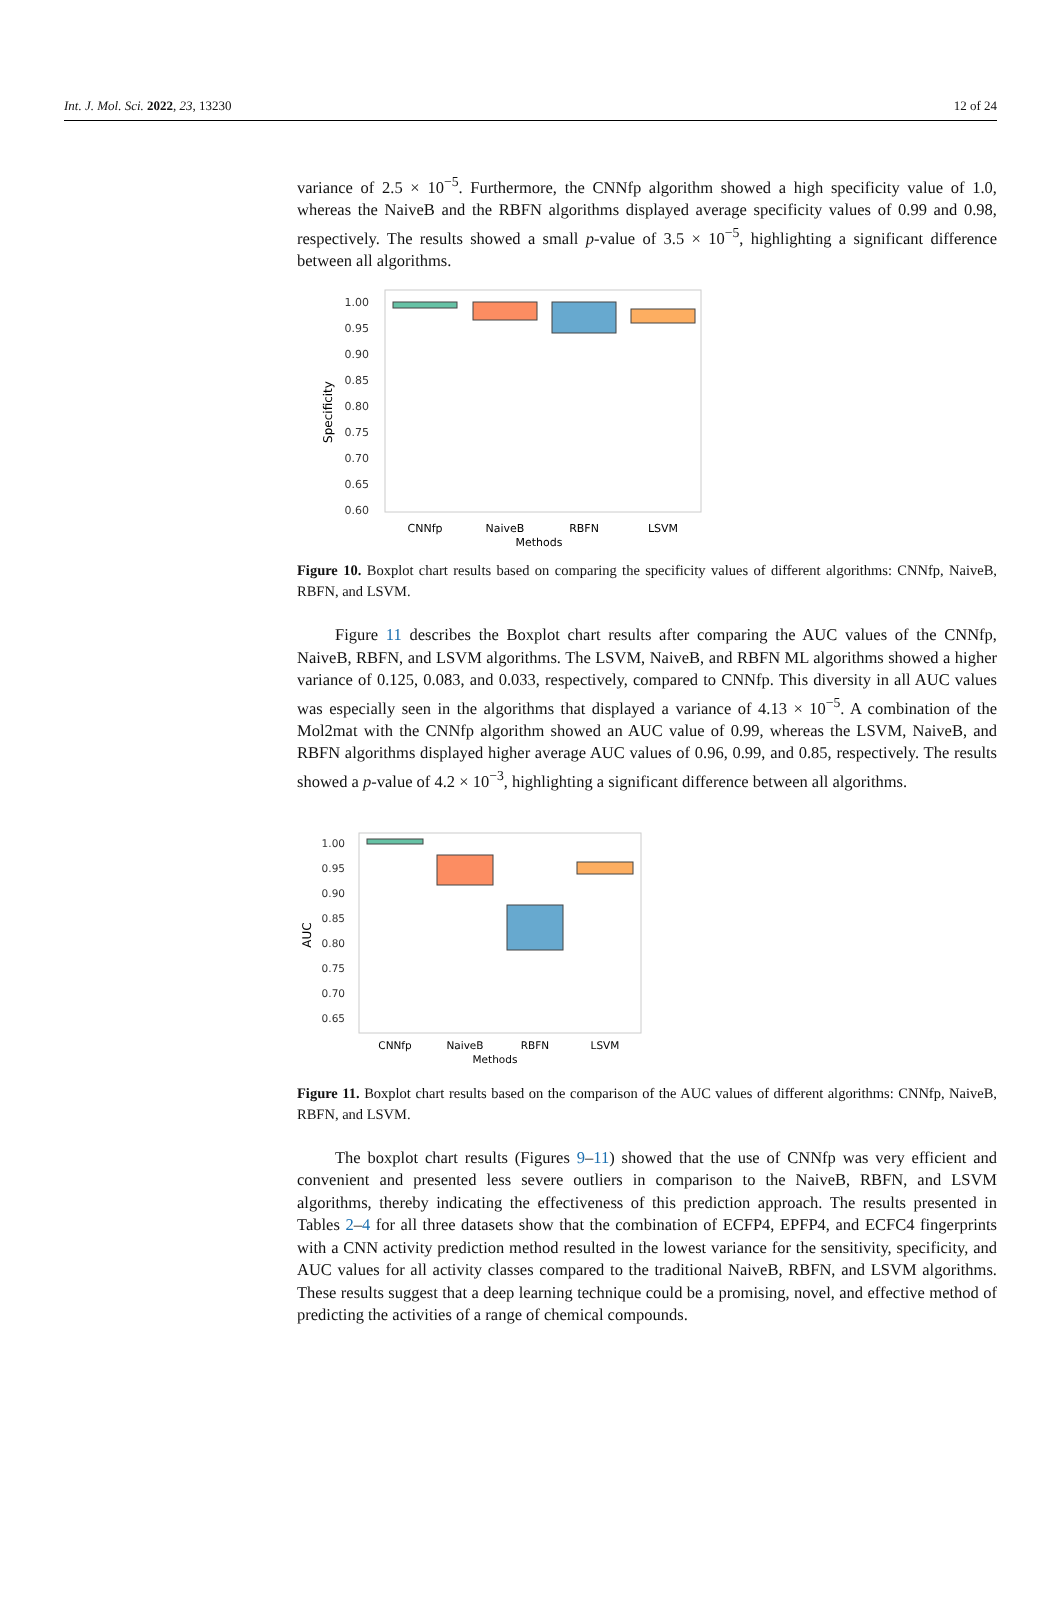Int. J. Mol. Sci. 2022, 23, 13230 12 of 24
variance of 2.5 × 10<sup>−5</sup>. Furthermore, the CNNfp algorithm showed a high specificity value of 1.0, whereas the NaiveB and the RBFN algorithms displayed average specificity values of 0.99 and 0.98, respectively. The results showed a small p-value of 3.5 × 10<sup>−5</sup>, highlighting a significant difference between all algorithms.
1.00
0.95
0.90
0.85
0.80
0.75
0.70
0.65
0.60
Specificity
CNNfp
NaiveB
RBFN
LSVM
Methods
Figure 10. Boxplot chart results based on comparing the specificity values of different algorithms: CNNfp, NaiveB, RBFN, and LSVM.
Figure 11 describes the Boxplot chart results after comparing the AUC values of the CNNfp, NaiveB, RBFN, and LSVM algorithms. The LSVM, NaiveB, and RBFN ML algorithms showed a higher variance of 0.125, 0.083, and 0.033, respectively, compared to CNNfp. This diversity in all AUC values was especially seen in the algorithms that displayed a variance of 4.13 × 10<sup>−5</sup>. A combination of the Mol2mat with the CNNfp algorithm showed an AUC value of 0.99, whereas the LSVM, NaiveB, and RBFN algorithms displayed higher average AUC values of 0.96, 0.99, and 0.85, respectively. The results showed a p-value of 4.2 × 10<sup>−3</sup>, highlighting a significant difference between all algorithms.
1.00
0.95
0.90
0.85
0.80
0.75
0.70
0.65
AUC
CNNfp
NaiveB
RBFN
LSVM
Methods
Figure 11. Boxplot chart results based on the comparison of the AUC values of different algorithms: CNNfp, NaiveB, RBFN, and LSVM.
The boxplot chart results (Figures 9–11) showed that the use of CNNfp was very efficient and convenient and presented less severe outliers in comparison to the NaiveB, RBFN, and LSVM algorithms, thereby indicating the effectiveness of this prediction approach. The results presented in Tables 2–4 for all three datasets show that the combination of ECFP4, EPFP4, and ECFC4 fingerprints with a CNN activity prediction method resulted in the lowest variance for the sensitivity, specificity, and AUC values for all activity classes compared to the traditional NaiveB, RBFN, and LSVM algorithms. These results suggest that a deep learning technique could be a promising, novel, and effective method of predicting the activities of a range of chemical compounds.